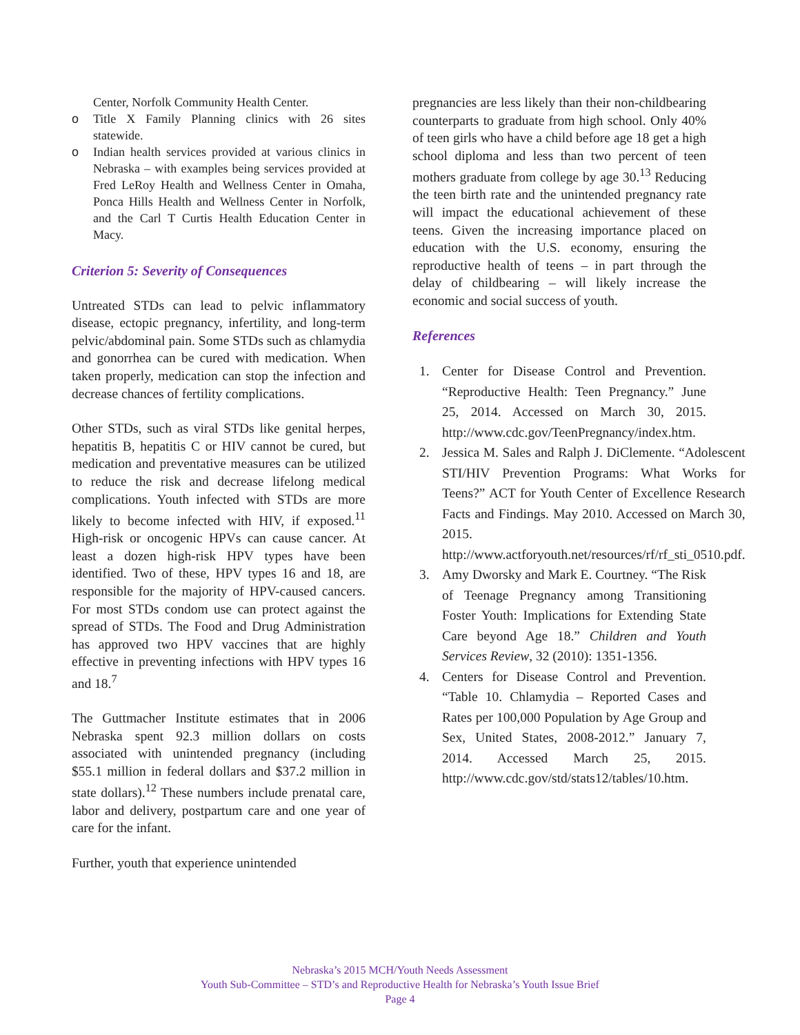Center, Norfolk Community Health Center.
o Title X Family Planning clinics with 26 sites statewide.
o Indian health services provided at various clinics in Nebraska – with examples being services provided at Fred LeRoy Health and Wellness Center in Omaha, Ponca Hills Health and Wellness Center in Norfolk, and the Carl T Curtis Health Education Center in Macy.
Criterion 5: Severity of Consequences
Untreated STDs can lead to pelvic inflammatory disease, ectopic pregnancy, infertility, and long-term pelvic/abdominal pain. Some STDs such as chlamydia and gonorrhea can be cured with medication. When taken properly, medication can stop the infection and decrease chances of fertility complications.
Other STDs, such as viral STDs like genital herpes, hepatitis B, hepatitis C or HIV cannot be cured, but medication and preventative measures can be utilized to reduce the risk and decrease lifelong medical complications. Youth infected with STDs are more likely to become infected with HIV, if exposed.<sup>11</sup> High-risk or oncogenic HPVs can cause cancer. At least a dozen high-risk HPV types have been identified. Two of these, HPV types 16 and 18, are responsible for the majority of HPV-caused cancers. For most STDs condom use can protect against the spread of STDs. The Food and Drug Administration has approved two HPV vaccines that are highly effective in preventing infections with HPV types 16 and 18.<sup>7</sup>
The Guttmacher Institute estimates that in 2006 Nebraska spent 92.3 million dollars on costs associated with unintended pregnancy (including $55.1 million in federal dollars and $37.2 million in state dollars).<sup>12</sup> These numbers include prenatal care, labor and delivery, postpartum care and one year of care for the infant.
Further, youth that experience unintended
pregnancies are less likely than their non-childbearing counterparts to graduate from high school. Only 40% of teen girls who have a child before age 18 get a high school diploma and less than two percent of teen mothers graduate from college by age 30.<sup>13</sup> Reducing the teen birth rate and the unintended pregnancy rate will impact the educational achievement of these teens. Given the increasing importance placed on education with the U.S. economy, ensuring the reproductive health of teens – in part through the delay of childbearing – will likely increase the economic and social success of youth.
References
1. Center for Disease Control and Prevention. “Reproductive Health: Teen Pregnancy.” June 25, 2014. Accessed on March 30, 2015. http://www.cdc.gov/TeenPregnancy/index.htm.
2. Jessica M. Sales and Ralph J. DiClemente. “Adolescent STI/HIV Prevention Programs: What Works for Teens?” ACT for Youth Center of Excellence Research Facts and Findings. May 2010. Accessed on March 30, 2015. http://www.actforyouth.net/resources/rf/rf_sti_0510.pdf.
3. Amy Dworsky and Mark E. Courtney. “The Risk of Teenage Pregnancy among Transitioning Foster Youth: Implications for Extending State Care beyond Age 18.” Children and Youth Services Review, 32 (2010): 1351-1356.
4. Centers for Disease Control and Prevention. “Table 10. Chlamydia – Reported Cases and Rates per 100,000 Population by Age Group and Sex, United States, 2008-2012.” January 7, 2014. Accessed March 25, 2015. http://www.cdc.gov/std/stats12/tables/10.htm.
Nebraska’s 2015 MCH/Youth Needs Assessment
Youth Sub-Committee – STD’s and Reproductive Health for Nebraska’s Youth Issue Brief
Page 4